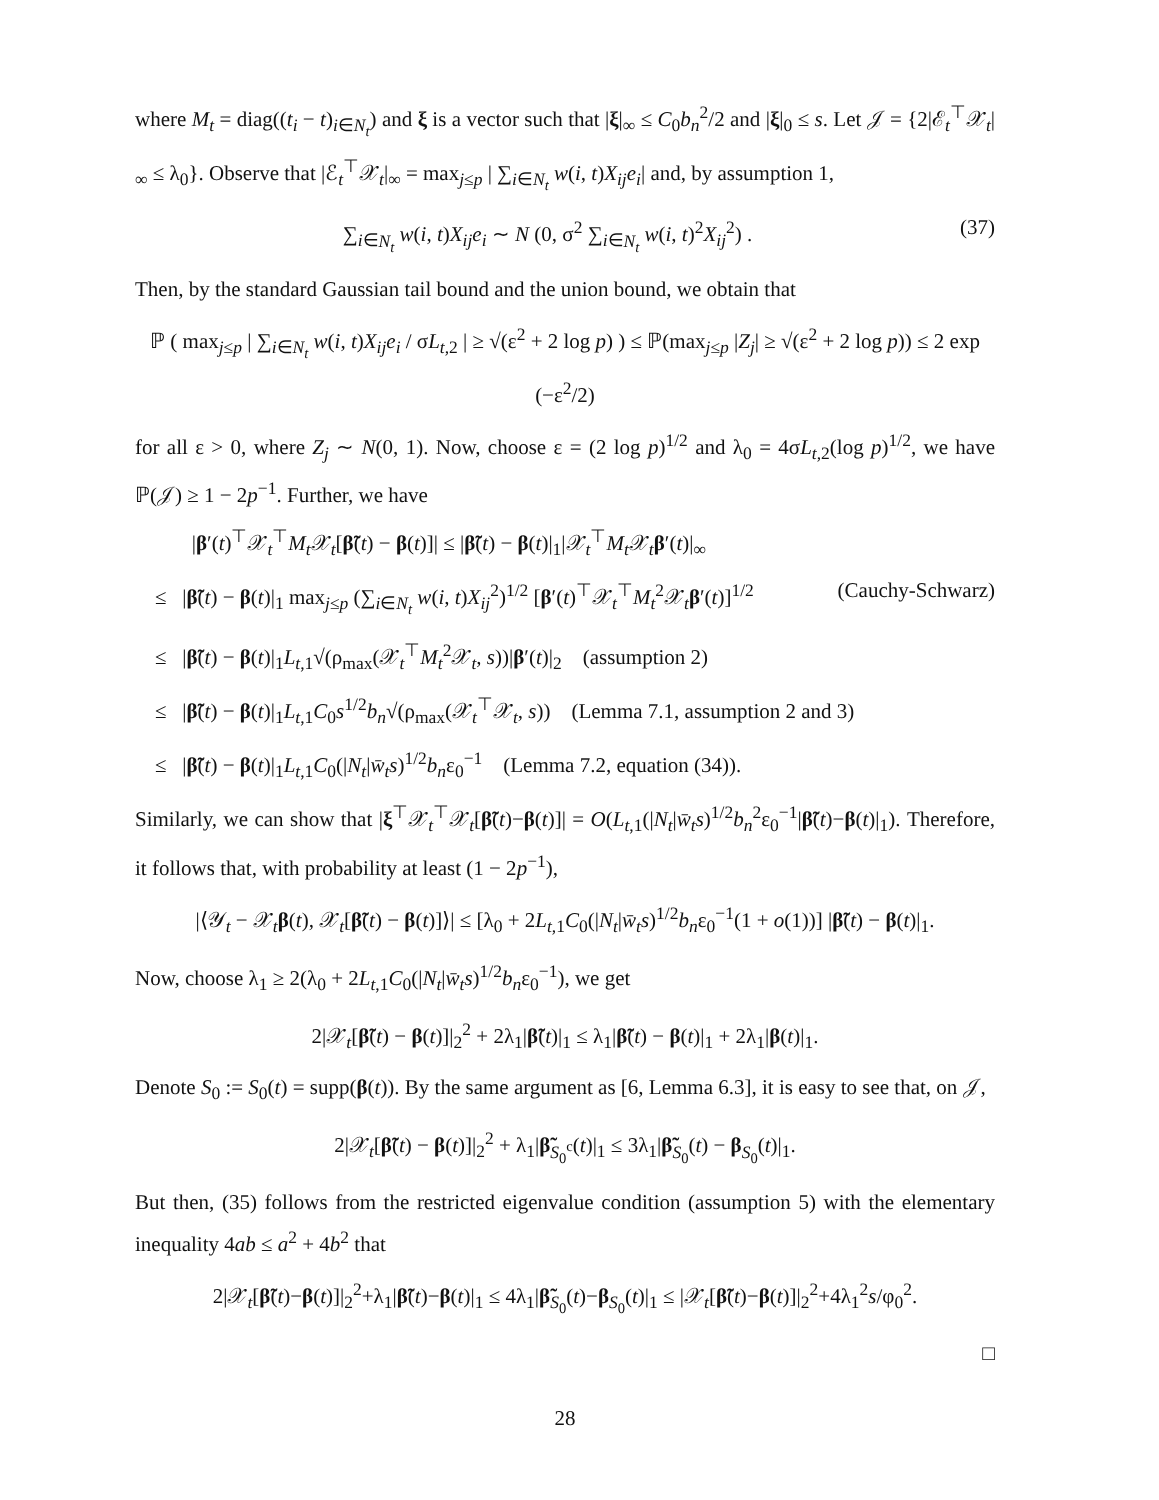where M<sub>t</sub> = diag((t<sub>i</sub> − t)<sub>i∈N<sub>t</sub></sub>) and ξ is a vector such that |ξ|<sub>∞</sub> ≤ C<sub>0</sub>b<sub>n</sub><sup>2</sup>/2 and |ξ|<sub>0</sub> ≤ s. Let 𝒥 = {2|ℰ<sub>t</sub><sup>⊤</sup>𝒳<sub>t</sub>|<sub>∞</sub> ≤ λ<sub>0</sub>}. Observe that |ℰ<sub>t</sub><sup>⊤</sup>𝒳<sub>t</sub>|<sub>∞</sub> = max<sub>j≤p</sub> | ∑<sub>i∈N<sub>t</sub></sub> w(i, t)X<sub>ij</sub>e<sub>i</sub>| and, by assumption 1,
∑<sub>i∈N<sub>t</sub></sub> w(i, t)X<sub>ij</sub>e<sub>i</sub> ∼ N (0, σ<sup>2</sup> ∑<sub>i∈N<sub>t</sub></sub> w(i, t)<sup>2</sup>X<sub>ij</sub><sup>2</sup>) . (37)
Then, by the standard Gaussian tail bound and the union bound, we obtain that
ℙ ( max<sub>j≤p</sub> | ∑<sub>i∈N<sub>t</sub></sub> w(i, t)X<sub>ij</sub>e<sub>i</sub> / σL<sub>t,2</sub> | ≥ √(ε<sup>2</sup> + 2 log p) ) ≤ ℙ(max<sub>j≤p</sub> |Z<sub>j</sub>| ≥ √(ε<sup>2</sup> + 2 log p)) ≤ 2 exp (−ε<sup>2</sup>/2)
for all ε > 0, where Z<sub>j</sub> ∼ N(0, 1). Now, choose ε = (2 log p)<sup>1/2</sup> and λ<sub>0</sub> = 4σL<sub>t,2</sub>(log p)<sup>1/2</sup>, we have ℙ(𝒥) ≥ 1 − 2p<sup>−1</sup>. Further, we have
|β′(t)<sup>⊤</sup>𝒳<sub>t</sub><sup>⊤</sup>M<sub>t</sub> 𝒳<sub>t</sub>[β̃(t) − β(t)]| ≤ |β̃(t) − β(t)|<sub>1</sub>|𝒳<sub>t</sub><sup>⊤</sup>M<sub>t</sub> 𝒳<sub>t</sub>β′(t)|<sub>∞</sub>
≤ |β̃(t) − β(t)|<sub>1</sub> max<sub>j≤p</sub> (∑<sub>i∈N<sub>t</sub></sub> w(i, t)X<sub>ij</sub><sup>2</sup>)<sup>1/2</sup> [β′(t)<sup>⊤</sup>𝒳<sub>t</sub><sup>⊤</sup>M<sub>t</sub><sup>2</sup>𝒳<sub>t</sub>β′(t)]<sup>1/2</sup> (Cauchy-Schwarz)
≤ |β̃(t) − β(t)|<sub>1</sub>L<sub>t,1</sub>√(ρ<sub>max</sub>(𝒳<sub>t</sub><sup>⊤</sup>M<sub>t</sub><sup>2</sup>𝒳<sub>t</sub>, s))|β′(t)|<sub>2</sub> (assumption 2)
≤ |β̃(t) − β(t)|<sub>1</sub>L<sub>t,1</sub>C<sub>0</sub>s<sup>1/2</sup>b<sub>n</sub>√(ρ<sub>max</sub>(𝒳<sub>t</sub><sup>⊤</sup>𝒳<sub>t</sub>, s)) (Lemma 7.1, assumption 2 and 3)
≤ |β̃(t) − β(t)|<sub>1</sub>L<sub>t,1</sub>C<sub>0</sub>(|N<sub>t</sub>|w̄<sub>t</sub>s)<sup>1/2</sup>b<sub>n</sub>ε<sub>0</sub><sup>−1</sup> (Lemma 7.2, equation (34)).
Similarly, we can show that |ξ<sup>⊤</sup>𝒳<sub>t</sub><sup>⊤</sup>𝒳<sub>t</sub>[β̃(t)−β(t)]| = O(L<sub>t,1</sub>(|N<sub>t</sub>|w̄<sub>t</sub>s)<sup>1/2</sup>b<sub>n</sub><sup>2</sup>ε<sub>0</sub><sup>−1</sup>|β̃(t)−β(t)|<sub>1</sub>). Therefore, it follows that, with probability at least (1 − 2p<sup>−1</sup>),
|⟨𝒴<sub>t</sub> − 𝒳<sub>t</sub>β(t), 𝒳<sub>t</sub>[β̃(t) − β(t)]⟩| ≤ [λ<sub>0</sub> + 2L<sub>t,1</sub>C<sub>0</sub>(|N<sub>t</sub>|w̄<sub>t</sub>s)<sup>1/2</sup>b<sub>n</sub>ε<sub>0</sub><sup>−1</sup>(1 + o(1))] |β̃(t) − β(t)|<sub>1</sub>.
Now, choose λ<sub>1</sub> ≥ 2(λ<sub>0</sub> + 2L<sub>t,1</sub>C<sub>0</sub>(|N<sub>t</sub>|w̄<sub>t</sub>s)<sup>1/2</sup>b<sub>n</sub>ε<sub>0</sub><sup>−1</sup>), we get
2|𝒳<sub>t</sub>[β̃(t) − β(t)]|<sub>2</sub><sup>2</sup> + 2λ<sub>1</sub>|β̃(t)|<sub>1</sub> ≤ λ<sub>1</sub>|β̃(t) − β(t)|<sub>1</sub> + 2λ<sub>1</sub>|β(t)|<sub>1</sub>.
Denote S<sub>0</sub> := S<sub>0</sub>(t) = supp(β(t)). By the same argument as [6, Lemma 6.3], it is easy to see that, on 𝒥,
2|𝒳<sub>t</sub>[β̃(t) − β(t)]|<sub>2</sub><sup>2</sup> + λ<sub>1</sub>|β̃<sub>S<sub>0</sub><sup>c</sup></sub>(t)|<sub>1</sub> ≤ 3λ<sub>1</sub>|β̃<sub>S<sub>0</sub></sub>(t) − β<sub>S<sub>0</sub></sub>(t)|<sub>1</sub>.
But then, (35) follows from the restricted eigenvalue condition (assumption 5) with the elementary inequality 4ab ≤ a<sup>2</sup> + 4b<sup>2</sup> that
2|𝒳<sub>t</sub>[β̃(t)−β(t)]|<sub>2</sub><sup>2</sup>+λ<sub>1</sub>|β̃(t)−β(t)|<sub>1</sub> ≤ 4λ<sub>1</sub>|β̃<sub>S<sub>0</sub></sub>(t)−β<sub>S<sub>0</sub></sub>(t)|<sub>1</sub> ≤ |𝒳<sub>t</sub>[β̃(t)−β(t)]|<sub>2</sub><sup>2</sup>+4λ<sub>1</sub><sup>2</sup>s/φ<sub>0</sub><sup>2</sup>.
□
28